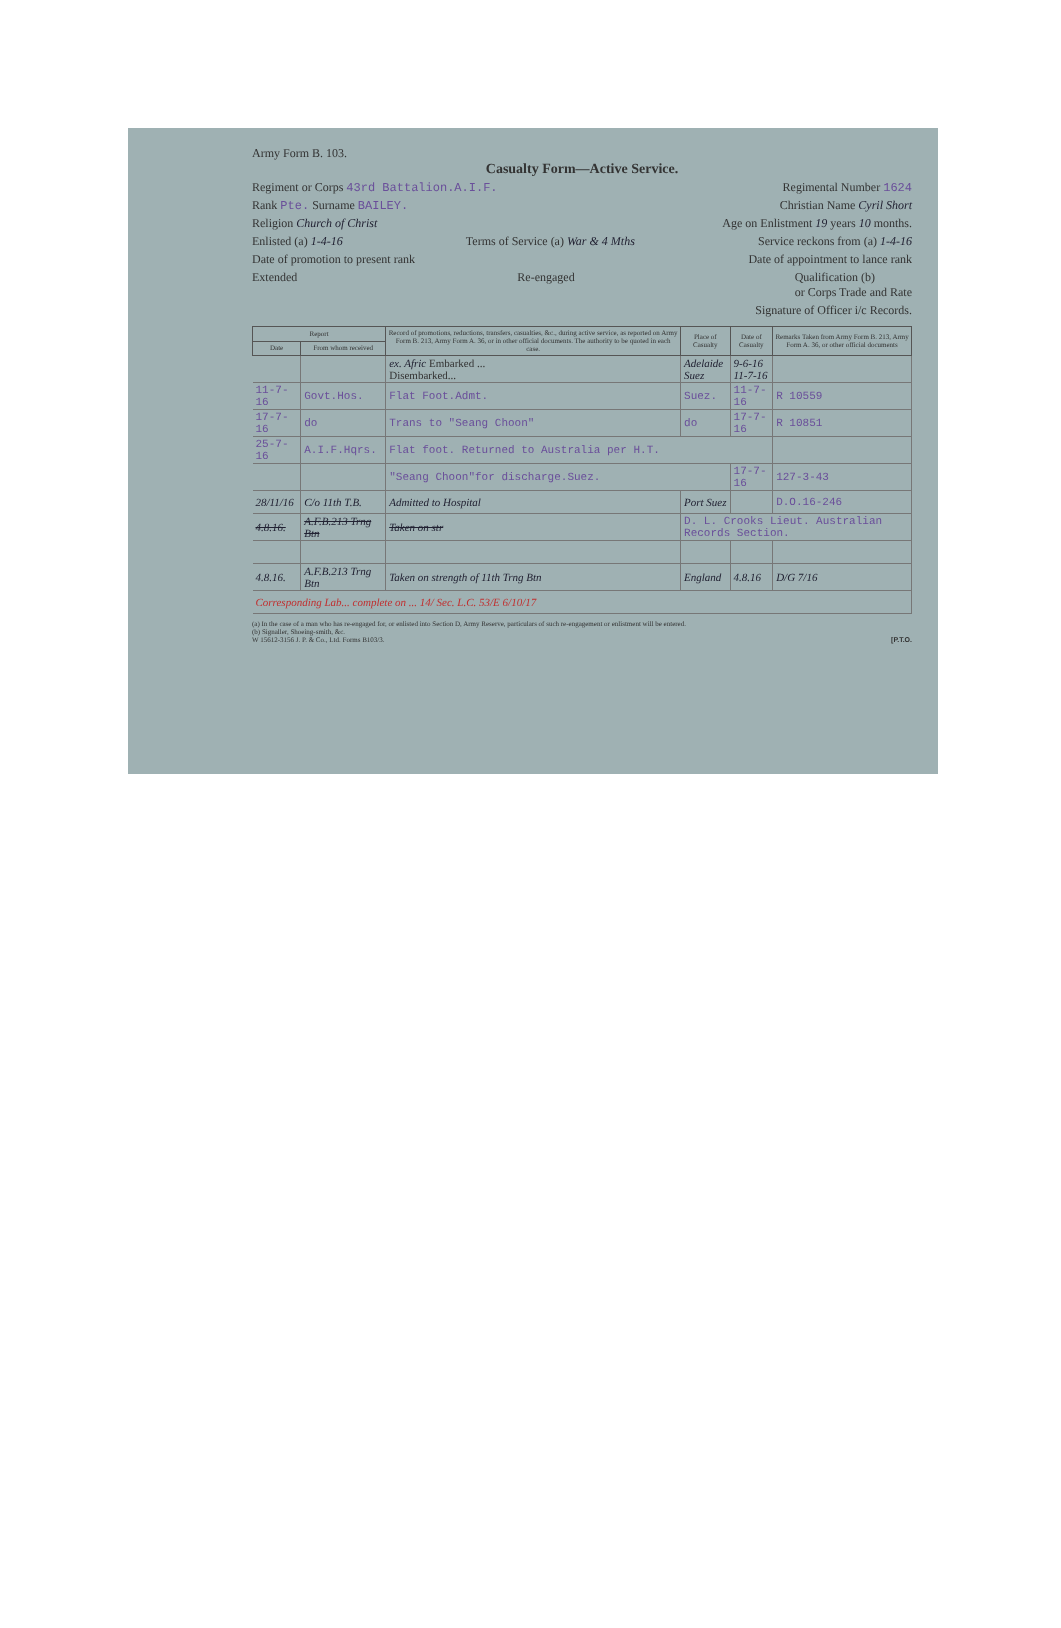Army Form B. 103.
Casualty Form—Active Service.
Regiment or Corps 43rd Battalion.A.I.F. Regimental Number 1624
Rank Pte. Surname BAILEY. Christian Name Cyril Short
Religion Church of Christ Age on Enlistment 19 years 10 months.
Enlisted (a) 1-4-16 Terms of Service (a) War & 4 Mths Service reckons from (a) 1-4-16
Date of promotion to present rank Date of appointment to lance rank
Extended Re-engaged Qualification (b)
or Corps Trade and Rate
Signature of Officer i/c Records.
| Report | | Record of promotions, reductions, transfers, casualties, &c., during active service, as reported on Army Form B. 213, Army Form A. 36, or in other official documents. The authority to be quoted in each case. | Place of Casualty | Date of Casualty | Remarks Taken from Army Form B. 213, Army Form A. 36, or other official documents |
| --- | --- | --- | --- | --- | --- |
| Date | From whom received | | | | |
| | | ex. Afric Embarked ... Disembarked... | Adelaide Suez | 9-6-16 11-7-16 | |
| 11-7-16 | Govt.Hos. | Flat Foot.Admt. | Suez. | 11-7-16 | R 10559 |
| 17-7-16 | do | Trans to "Seang Choon" | do | 17-7-16 | R 10851 |
| 25-7-16 | A.I.F.Hqrs. | Flat foot. Returned to Australia per H.T. | | | |
| | | "Seang Choon"for discharge.Suez. | | 17-7-16 | 127-3-43 |
| 28/11/16 | C/o 11th T.B. | Admitted to Hospital | Port Suez | | D.O.16-246 |
| 4.8.16. | A.F.B.213 Trng Btn | Taken on str | D. L. Crooks Lieut. Australian Records Section. | | |
| 4.8.16. | A.F.B.213 Trng Btn | Taken on strength of 11th Trng Btn | England | 4.8.16 | D/G 7/16 |
| Corresponding Lab... complete on ... 14/ Sec. L.C. 53/E 6/10/17 | | | | | |
(a) In the case of a man who has re-engaged for, or enlisted into Section D, Army Reserve, particulars of such re-engagement or enlistment will be entered.
(b) Signaller, Shoeing-smith, &c.
W 15612-3156 J. P. & Co., Ltd. Forms B103/3. [P.T.O.